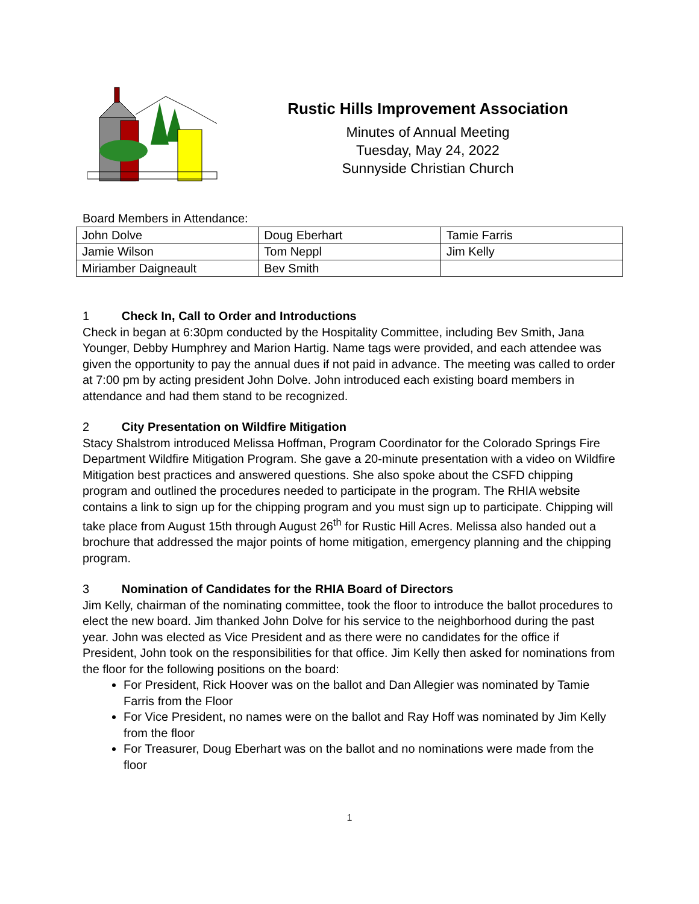Rustic Hills Improvement Association
Minutes of Annual Meeting
Tuesday, May 24, 2022
Sunnyside Christian Church
Board Members in Attendance:
| John Dolve | Doug Eberhart | Tamie Farris |
| Jamie Wilson | Tom Neppl | Jim Kelly |
| Miriamber Daigneault | Bev Smith | |
1 Check In, Call to Order and Introductions
Check in began at 6:30pm conducted by the Hospitality Committee, including Bev Smith, Jana Younger, Debby Humphrey and Marion Hartig. Name tags were provided, and each attendee was given the opportunity to pay the annual dues if not paid in advance. The meeting was called to order at 7:00 pm by acting president John Dolve. John introduced each existing board members in attendance and had them stand to be recognized.
2 City Presentation on Wildfire Mitigation
Stacy Shalstrom introduced Melissa Hoffman, Program Coordinator for the Colorado Springs Fire Department Wildfire Mitigation Program. She gave a 20-minute presentation with a video on Wildfire Mitigation best practices and answered questions. She also spoke about the CSFD chipping program and outlined the procedures needed to participate in the program. The RHIA website contains a link to sign up for the chipping program and you must sign up to participate. Chipping will take place from August 15th through August 26<sup>th</sup> for Rustic Hill Acres. Melissa also handed out a brochure that addressed the major points of home mitigation, emergency planning and the chipping program.
3 Nomination of Candidates for the RHIA Board of Directors
Jim Kelly, chairman of the nominating committee, took the floor to introduce the ballot procedures to elect the new board. Jim thanked John Dolve for his service to the neighborhood during the past year. John was elected as Vice President and as there were no candidates for the office if President, John took on the responsibilities for that office. Jim Kelly then asked for nominations from the floor for the following positions on the board:
For President, Rick Hoover was on the ballot and Dan Allegier was nominated by Tamie Farris from the Floor
For Vice President, no names were on the ballot and Ray Hoff was nominated by Jim Kelly from the floor
For Treasurer, Doug Eberhart was on the ballot and no nominations were made from the floor
1